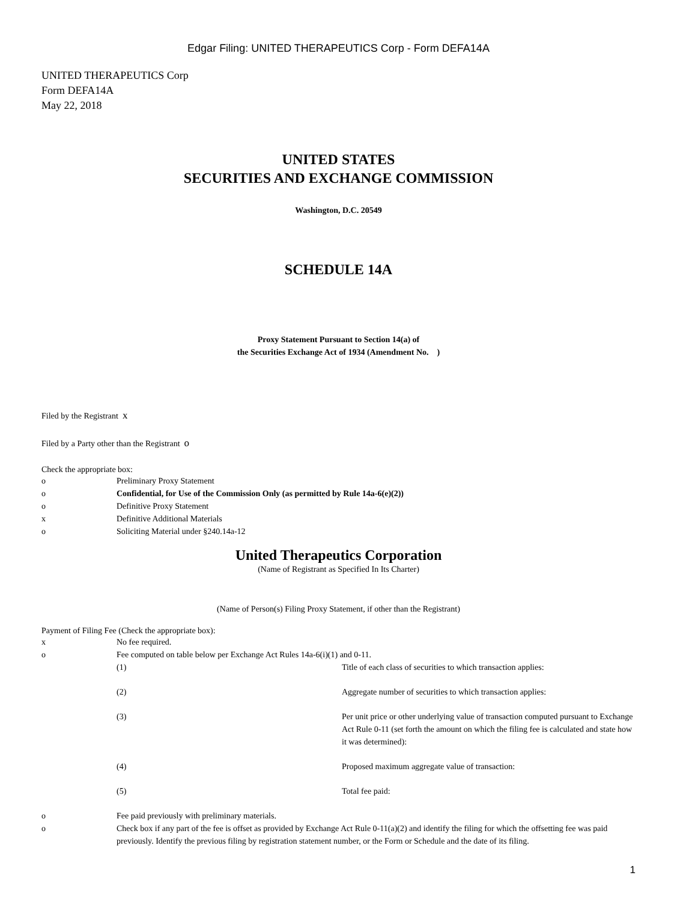Edgar Filing: UNITED THERAPEUTICS Corp - Form DEFA14A
UNITED THERAPEUTICS Corp
Form DEFA14A
May 22, 2018
UNITED STATES
SECURITIES AND EXCHANGE COMMISSION
Washington, D.C. 20549
SCHEDULE 14A
Proxy Statement Pursuant to Section 14(a) of
the Securities Exchange Act of 1934 (Amendment No. )
Filed by the Registrant x
Filed by a Party other than the Registrant o
Check the appropriate box:
o Preliminary Proxy Statement
o Confidential, for Use of the Commission Only (as permitted by Rule 14a-6(e)(2))
o Definitive Proxy Statement
x Definitive Additional Materials
o Soliciting Material under §240.14a-12
United Therapeutics Corporation
(Name of Registrant as Specified In Its Charter)
(Name of Person(s) Filing Proxy Statement, if other than the Registrant)
Payment of Filing Fee (Check the appropriate box):
x No fee required.
o Fee computed on table below per Exchange Act Rules 14a-6(i)(1) and 0-11.
(1) Title of each class of securities to which transaction applies:
(2) Aggregate number of securities to which transaction applies:
(3) Per unit price or other underlying value of transaction computed pursuant to Exchange Act Rule 0-11 (set forth the amount on which the filing fee is calculated and state how it was determined):
(4) Proposed maximum aggregate value of transaction:
(5) Total fee paid:
o Fee paid previously with preliminary materials.
o Check box if any part of the fee is offset as provided by Exchange Act Rule 0-11(a)(2) and identify the filing for which the offsetting fee was paid previously. Identify the previous filing by registration statement number, or the Form or Schedule and the date of its filing.
1